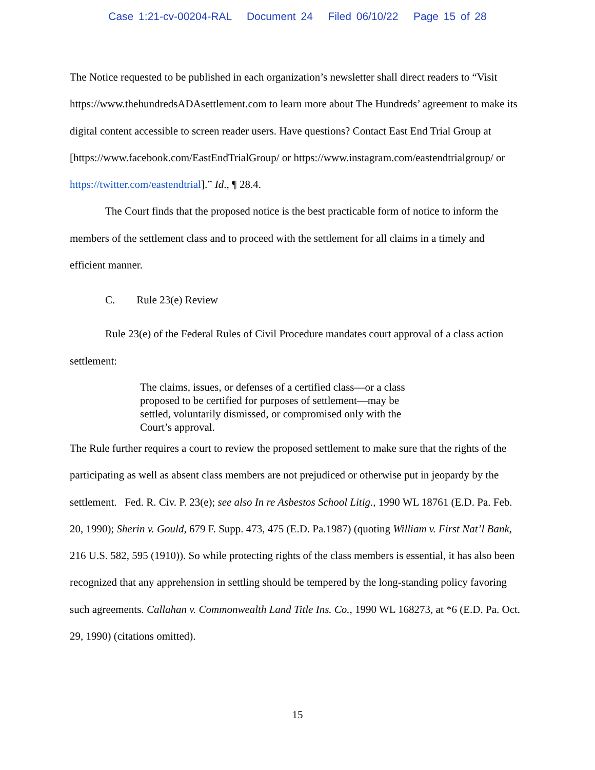Case 1:21-cv-00204-RAL Document 24 Filed 06/10/22 Page 15 of 28
The Notice requested to be published in each organization’s newsletter shall direct readers to “Visit https://www.thehundredsADAsettlement.com to learn more about The Hundreds’ agreement to make its digital content accessible to screen reader users. Have questions? Contact East End Trial Group at [https://www.facebook.com/EastEndTrialGroup/ or https://www.instagram.com/eastendtrialgroup/ or https://twitter.com/eastendtrial].” Id., ¶ 28.4.
The Court finds that the proposed notice is the best practicable form of notice to inform the members of the settlement class and to proceed with the settlement for all claims in a timely and efficient manner.
C. Rule 23(e) Review
Rule 23(e) of the Federal Rules of Civil Procedure mandates court approval of a class action settlement:
The claims, issues, or defenses of a certified class—or a class proposed to be certified for purposes of settlement—may be settled, voluntarily dismissed, or compromised only with the Court’s approval.
The Rule further requires a court to review the proposed settlement to make sure that the rights of the participating as well as absent class members are not prejudiced or otherwise put in jeopardy by the settlement. Fed. R. Civ. P. 23(e); see also In re Asbestos School Litig., 1990 WL 18761 (E.D. Pa. Feb. 20, 1990); Sherin v. Gould, 679 F. Supp. 473, 475 (E.D. Pa.1987) (quoting William v. First Nat’l Bank, 216 U.S. 582, 595 (1910)). So while protecting rights of the class members is essential, it has also been recognized that any apprehension in settling should be tempered by the long-standing policy favoring such agreements. Callahan v. Commonwealth Land Title Ins. Co., 1990 WL 168273, at *6 (E.D. Pa. Oct. 29, 1990) (citations omitted).
15